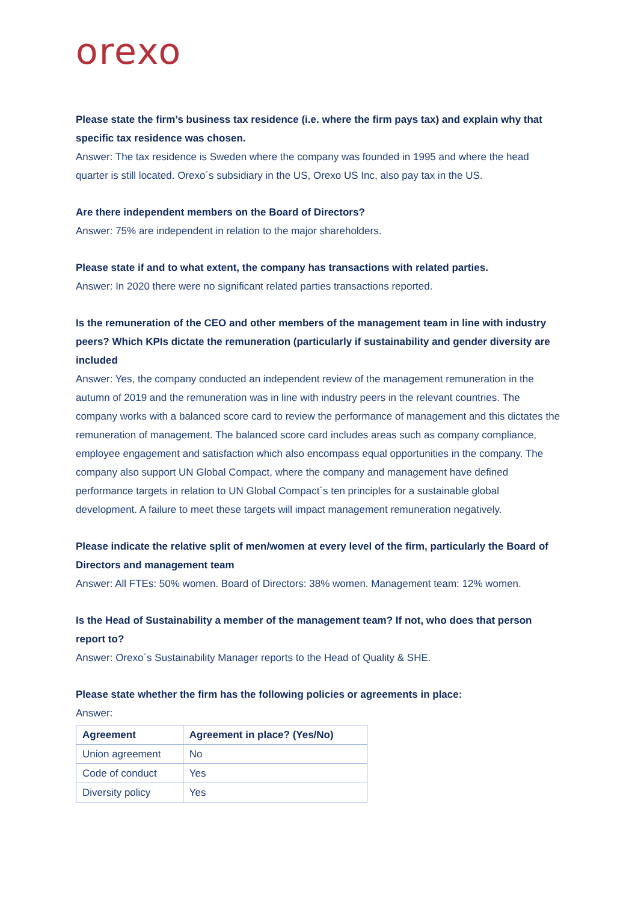orexo
Please state the firm’s business tax residence (i.e. where the firm pays tax) and explain why that specific tax residence was chosen.
Answer: The tax residence is Sweden where the company was founded in 1995 and where the head quarter is still located. Orexo´s subsidiary in the US, Orexo US Inc, also pay tax in the US.
Are there independent members on the Board of Directors?
Answer: 75% are independent in relation to the major shareholders.
Please state if and to what extent, the company has transactions with related parties.
Answer: In 2020 there were no significant related parties transactions reported.
Is the remuneration of the CEO and other members of the management team in line with industry peers? Which KPIs dictate the remuneration (particularly if sustainability and gender diversity are included
Answer: Yes, the company conducted an independent review of the management remuneration in the autumn of 2019 and the remuneration was in line with industry peers in the relevant countries. The company works with a balanced score card to review the performance of management and this dictates the remuneration of management. The balanced score card includes areas such as company compliance, employee engagement and satisfaction which also encompass equal opportunities in the company. The company also support UN Global Compact, where the company and management have defined performance targets in relation to UN Global Compact´s ten principles for a sustainable global development. A failure to meet these targets will impact management remuneration negatively.
Please indicate the relative split of men/women at every level of the firm, particularly the Board of Directors and management team
Answer: All FTEs: 50% women. Board of Directors: 38% women. Management team: 12% women.
Is the Head of Sustainability a member of the management team? If not, who does that person report to?
Answer: Orexo´s Sustainability Manager reports to the Head of Quality & SHE.
Please state whether the firm has the following policies or agreements in place:
Answer:
| Agreement | Agreement in place? (Yes/No) |
| --- | --- |
| Union agreement | No |
| Code of conduct | Yes |
| Diversity policy | Yes |